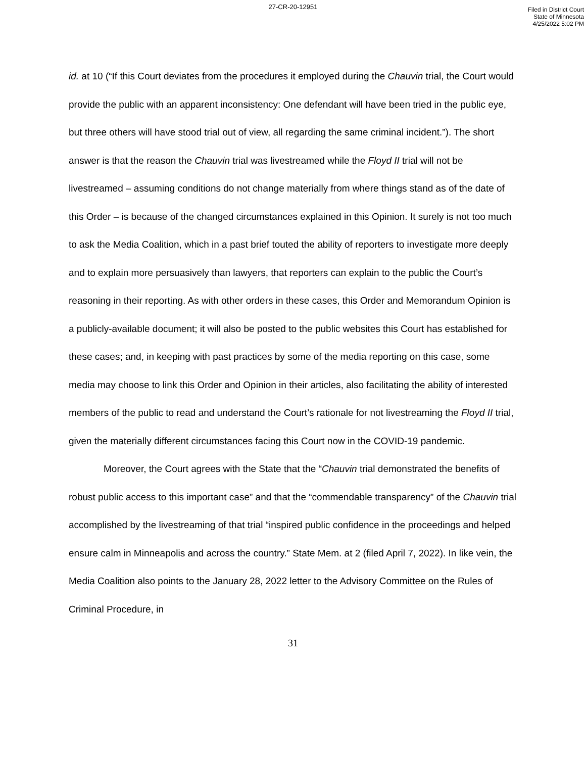27-CR-20-12951
Filed in District Court
State of Minnesota
4/25/2022 5:02 PM
id. at 10 (“If this Court deviates from the procedures it employed during the Chauvin trial, the Court would provide the public with an apparent inconsistency: One defendant will have been tried in the public eye, but three others will have stood trial out of view, all regarding the same criminal incident.”). The short answer is that the reason the Chauvin trial was livestreamed while the Floyd II trial will not be livestreamed – assuming conditions do not change materially from where things stand as of the date of this Order – is because of the changed circumstances explained in this Opinion. It surely is not too much to ask the Media Coalition, which in a past brief touted the ability of reporters to investigate more deeply and to explain more persuasively than lawyers, that reporters can explain to the public the Court’s reasoning in their reporting. As with other orders in these cases, this Order and Memorandum Opinion is a publicly-available document; it will also be posted to the public websites this Court has established for these cases; and, in keeping with past practices by some of the media reporting on this case, some media may choose to link this Order and Opinion in their articles, also facilitating the ability of interested members of the public to read and understand the Court’s rationale for not livestreaming the Floyd II trial, given the materially different circumstances facing this Court now in the COVID-19 pandemic.
Moreover, the Court agrees with the State that the “Chauvin trial demonstrated the benefits of robust public access to this important case” and that the “commendable transparency” of the Chauvin trial accomplished by the livestreaming of that trial “inspired public confidence in the proceedings and helped ensure calm in Minneapolis and across the country.” State Mem. at 2 (filed April 7, 2022). In like vein, the Media Coalition also points to the January 28, 2022 letter to the Advisory Committee on the Rules of Criminal Procedure, in
31